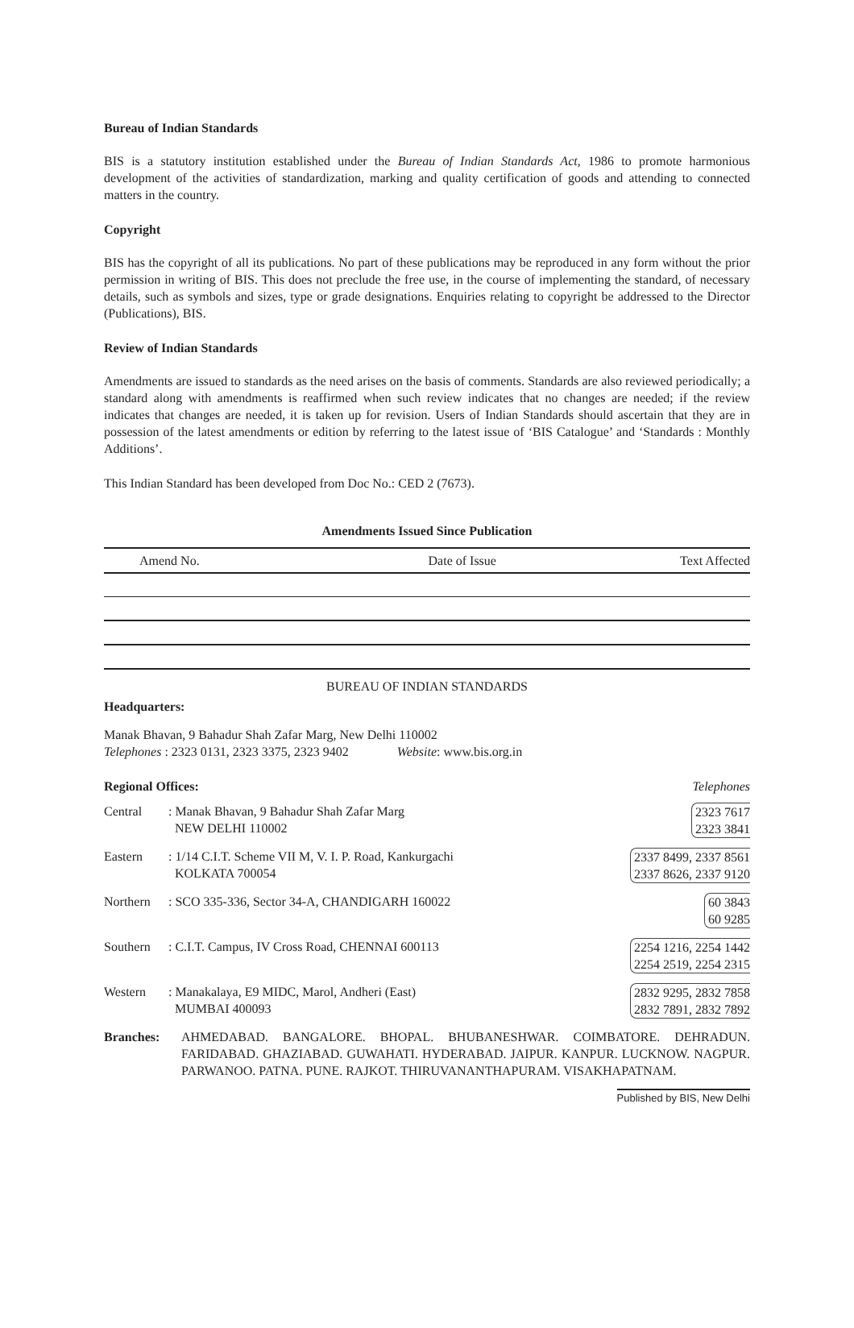Bureau of Indian Standards
BIS is a statutory institution established under the Bureau of Indian Standards Act, 1986 to promote harmonious development of the activities of standardization, marking and quality certification of goods and attending to connected matters in the country.
Copyright
BIS has the copyright of all its publications. No part of these publications may be reproduced in any form without the prior permission in writing of BIS. This does not preclude the free use, in the course of implementing the standard, of necessary details, such as symbols and sizes, type or grade designations. Enquiries relating to copyright be addressed to the Director (Publications), BIS.
Review of Indian Standards
Amendments are issued to standards as the need arises on the basis of comments. Standards are also reviewed periodically; a standard along with amendments is reaffirmed when such review indicates that no changes are needed; if the review indicates that changes are needed, it is taken up for revision. Users of Indian Standards should ascertain that they are in possession of the latest amendments or edition by referring to the latest issue of ‘BIS Catalogue’ and ‘Standards : Monthly Additions’.
This Indian Standard has been developed from Doc No.: CED 2 (7673).
Amendments Issued Since Publication
| Amend No. | Date of Issue | Text Affected |
| --- | --- | --- |
BUREAU OF INDIAN STANDARDS
Headquarters:
Manak Bhavan, 9 Bahadur Shah Zafar Marg, New Delhi 110002
Telephones : 2323 0131, 2323 3375, 2323 9402 Website: www.bis.org.in
Regional Offices: Telephones
| Central | : Manak Bhavan, 9 Bahadur Shah Zafar Marg NEW DELHI 110002 | 2323 7617 2323 3841 |
| Eastern | : 1/14 C.I.T. Scheme VII M, V. I. P. Road, Kankurgachi KOLKATA 700054 | 2337 8499, 2337 8561 2337 8626, 2337 9120 |
| Northern | : SCO 335-336, Sector 34-A, CHANDIGARH 160022 | 60 3843 60 9285 |
| Southern | : C.I.T. Campus, IV Cross Road, CHENNAI 600113 | 2254 1216, 2254 1442 2254 2519, 2254 2315 |
| Western | : Manakalaya, E9 MIDC, Marol, Andheri (East) MUMBAI 400093 | 2832 9295, 2832 7858 2832 7891, 2832 7892 |
| Branches: | AHMEDABAD. BANGALORE. BHOPAL. BHUBANESHWAR. COIMBATORE. DEHRADUN. FARIDABAD. GHAZIABAD. GUWAHATI. HYDERABAD. JAIPUR. KANPUR. LUCKNOW. NAGPUR. PARWANOO. PATNA. PUNE. RAJKOT. THIRUVANANTHAPURAM. VISAKHAPATNAM. | |
Published by BIS, New Delhi